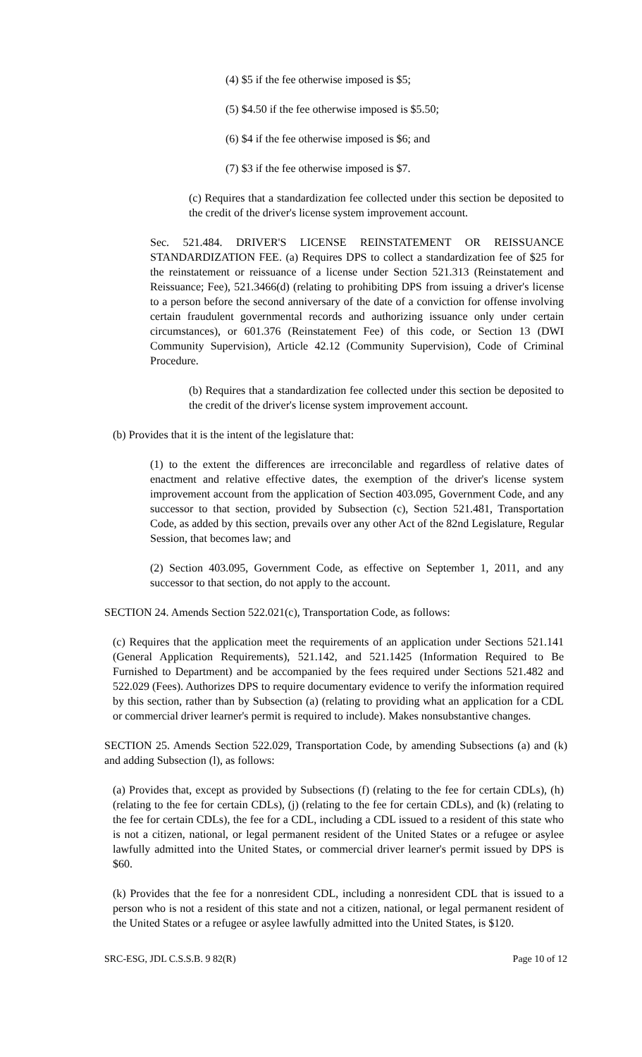(4) $5 if the fee otherwise imposed is $5;
(5) $4.50 if the fee otherwise imposed is $5.50;
(6) $4 if the fee otherwise imposed is $6; and
(7) $3 if the fee otherwise imposed is $7.
(c) Requires that a standardization fee collected under this section be deposited to the credit of the driver's license system improvement account.
Sec. 521.484. DRIVER'S LICENSE REINSTATEMENT OR REISSUANCE STANDARDIZATION FEE. (a) Requires DPS to collect a standardization fee of $25 for the reinstatement or reissuance of a license under Section 521.313 (Reinstatement and Reissuance; Fee), 521.3466(d) (relating to prohibiting DPS from issuing a driver's license to a person before the second anniversary of the date of a conviction for offense involving certain fraudulent governmental records and authorizing issuance only under certain circumstances), or 601.376 (Reinstatement Fee) of this code, or Section 13 (DWI Community Supervision), Article 42.12 (Community Supervision), Code of Criminal Procedure.
(b) Requires that a standardization fee collected under this section be deposited to the credit of the driver's license system improvement account.
(b) Provides that it is the intent of the legislature that:
(1) to the extent the differences are irreconcilable and regardless of relative dates of enactment and relative effective dates, the exemption of the driver's license system improvement account from the application of Section 403.095, Government Code, and any successor to that section, provided by Subsection (c), Section 521.481, Transportation Code, as added by this section, prevails over any other Act of the 82nd Legislature, Regular Session, that becomes law; and
(2) Section 403.095, Government Code, as effective on September 1, 2011, and any successor to that section, do not apply to the account.
SECTION 24. Amends Section 522.021(c), Transportation Code, as follows:
(c) Requires that the application meet the requirements of an application under Sections 521.141 (General Application Requirements), 521.142, and 521.1425 (Information Required to Be Furnished to Department) and be accompanied by the fees required under Sections 521.482 and 522.029 (Fees). Authorizes DPS to require documentary evidence to verify the information required by this section, rather than by Subsection (a) (relating to providing what an application for a CDL or commercial driver learner's permit is required to include). Makes nonsubstantive changes.
SECTION 25. Amends Section 522.029, Transportation Code, by amending Subsections (a) and (k) and adding Subsection (l), as follows:
(a) Provides that, except as provided by Subsections (f) (relating to the fee for certain CDLs), (h) (relating to the fee for certain CDLs), (j) (relating to the fee for certain CDLs), and (k) (relating to the fee for certain CDLs), the fee for a CDL, including a CDL issued to a resident of this state who is not a citizen, national, or legal permanent resident of the United States or a refugee or asylee lawfully admitted into the United States, or commercial driver learner's permit issued by DPS is $60.
(k) Provides that the fee for a nonresident CDL, including a nonresident CDL that is issued to a person who is not a resident of this state and not a citizen, national, or legal permanent resident of the United States or a refugee or asylee lawfully admitted into the United States, is $120.
SRC-ESG, JDL C.S.S.B. 9 82(R) Page 10 of 12